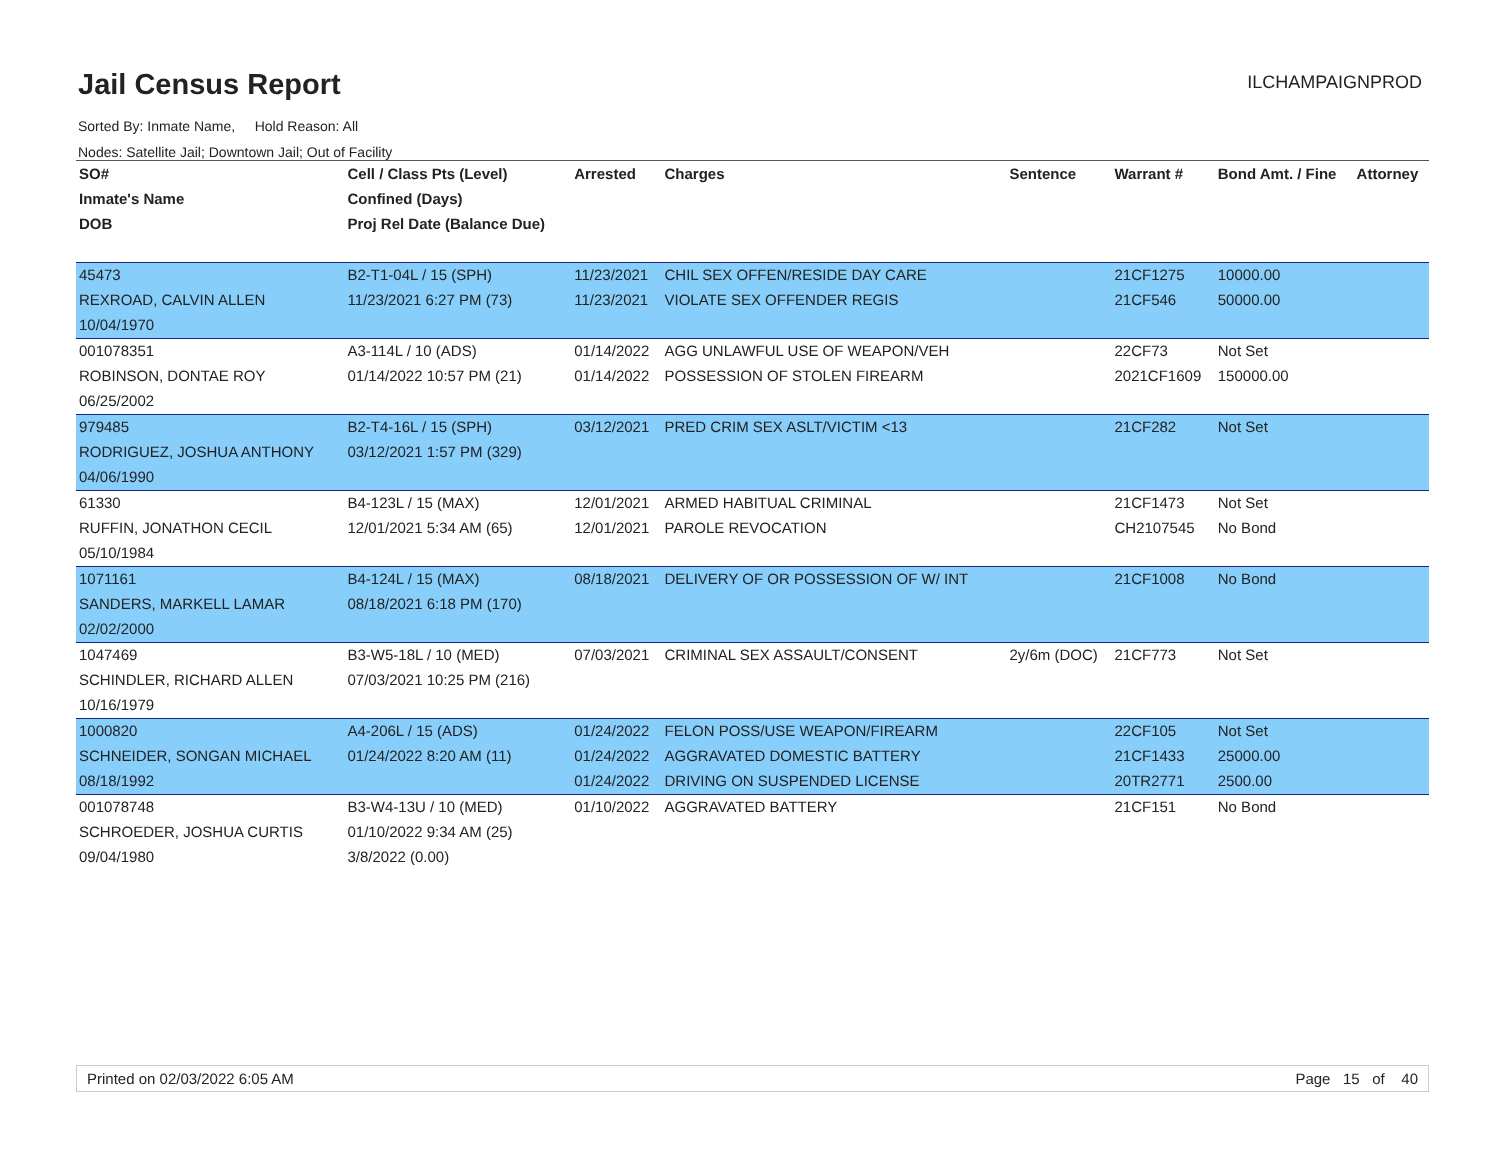Jail Census Report
ILCHAMPAIGNPROD
Sorted By: Inmate Name, Hold Reason: All
Nodes: Satellite Jail; Downtown Jail; Out of Facility
| SO# | Cell / Class Pts (Level) | Arrested | Charges | Sentence | Warrant # | Bond Amt. / Fine | Attorney |
| --- | --- | --- | --- | --- | --- | --- | --- |
| Inmate's Name | Confined (Days) | | | | | | |
| DOB | Proj Rel Date (Balance Due) | | | | | | |
| 45473 | B2-T1-04L / 15 (SPH) | 11/23/2021 | CHIL SEX OFFEN/RESIDE DAY CARE | | 21CF1275 | 10000.00 | |
| REXROAD, CALVIN ALLEN | 11/23/2021 6:27 PM (73) | 11/23/2021 | VIOLATE SEX OFFENDER REGIS | | 21CF546 | 50000.00 | |
| 10/04/1970 | | | | | | | |
| 001078351 | A3-114L / 10 (ADS) | 01/14/2022 | AGG UNLAWFUL USE OF WEAPON/VEH | | 22CF73 | Not Set | |
| ROBINSON, DONTAE ROY | 01/14/2022 10:57 PM (21) | 01/14/2022 | POSSESSION OF STOLEN FIREARM | | 2021CF1609 | 150000.00 | |
| 06/25/2002 | | | | | | | |
| 979485 | B2-T4-16L / 15 (SPH) | 03/12/2021 | PRED CRIM SEX ASLT/VICTIM <13 | | 21CF282 | Not Set | |
| RODRIGUEZ, JOSHUA ANTHONY | 03/12/2021 1:57 PM (329) | | | | | | |
| 04/06/1990 | | | | | | | |
| 61330 | B4-123L / 15 (MAX) | 12/01/2021 | ARMED HABITUAL CRIMINAL | | 21CF1473 | Not Set | |
| RUFFIN, JONATHON CECIL | 12/01/2021 5:34 AM (65) | 12/01/2021 | PAROLE REVOCATION | | CH2107545 | No Bond | |
| 05/10/1984 | | | | | | | |
| 1071161 | B4-124L / 15 (MAX) | 08/18/2021 | DELIVERY OF OR POSSESSION OF W/ INT | | 21CF1008 | No Bond | |
| SANDERS, MARKELL LAMAR | 08/18/2021 6:18 PM (170) | | | | | | |
| 02/02/2000 | | | | | | | |
| 1047469 | B3-W5-18L / 10 (MED) | 07/03/2021 | CRIMINAL SEX ASSAULT/CONSENT | 2y/6m (DOC) | 21CF773 | Not Set | |
| SCHINDLER, RICHARD ALLEN | 07/03/2021 10:25 PM (216) | | | | | | |
| 10/16/1979 | | | | | | | |
| 1000820 | A4-206L / 15 (ADS) | 01/24/2022 | FELON POSS/USE WEAPON/FIREARM | | 22CF105 | Not Set | |
| SCHNEIDER, SONGAN MICHAEL | 01/24/2022 8:20 AM (11) | 01/24/2022 | AGGRAVATED DOMESTIC BATTERY | | 21CF1433 | 25000.00 | |
| 08/18/1992 | | 01/24/2022 | DRIVING ON SUSPENDED LICENSE | | 20TR2771 | 2500.00 | |
| 001078748 | B3-W4-13U / 10 (MED) | 01/10/2022 | AGGRAVATED BATTERY | | 21CF151 | No Bond | |
| SCHROEDER, JOSHUA CURTIS | 01/10/2022 9:34 AM (25) | | | | | | |
| 09/04/1980 | 3/8/2022 (0.00) | | | | | | |
Printed on 02/03/2022 6:05 AM Page 15 of 40